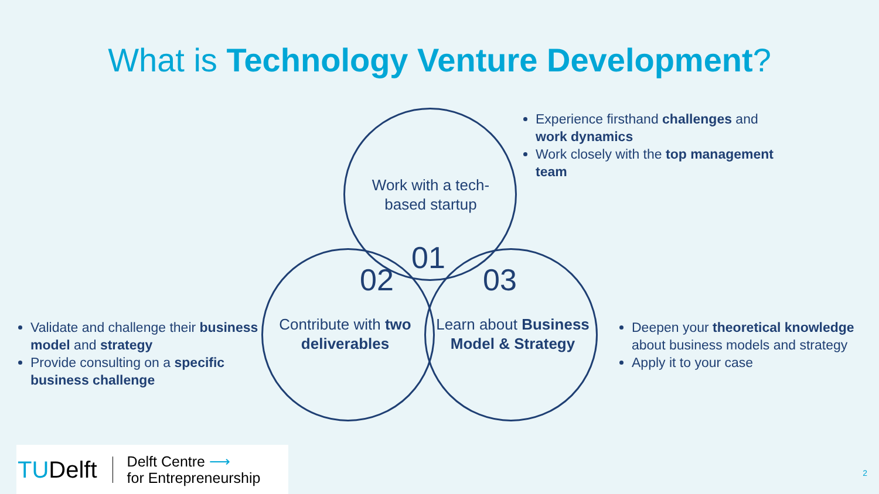What is Technology Venture Development?
Work with a tech-based startup
01
02 03
Contribute with two deliverables
Learn about Business Model & Strategy
Experience firsthand challenges and work dynamics
Work closely with the top management team
Validate and challenge their business model and strategy
Provide consulting on a specific business challenge
Deepen your theoretical knowledge about business models and strategy
Apply it to your case
TUDelft Delft Centre ⟶
for Entrepreneurship
2